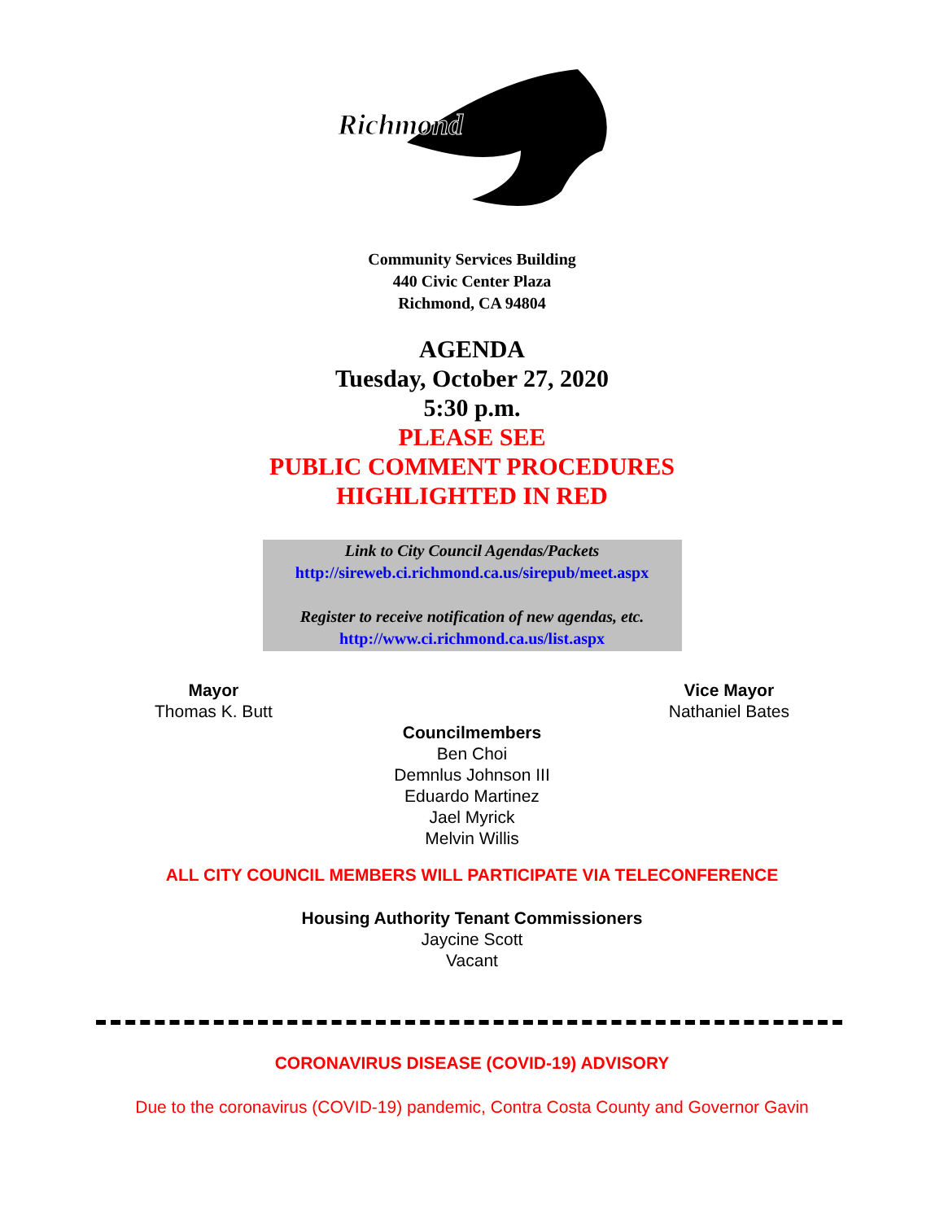Richmond
Community Services Building
440 Civic Center Plaza
Richmond, CA 94804
AGENDA
Tuesday, October 27, 2020
5:30 p.m.
PLEASE SEE
PUBLIC COMMENT PROCEDURES
HIGHLIGHTED IN RED
Link to City Council Agendas/Packets
http://sireweb.ci.richmond.ca.us/sirepub/meet.aspx
Register to receive notification of new agendas, etc.
http://www.ci.richmond.ca.us/list.aspx
Mayor
Thomas K. Butt
Vice Mayor
Nathaniel Bates
Councilmembers
Ben Choi
Demnlus Johnson III
Eduardo Martinez
Jael Myrick
Melvin Willis
ALL CITY COUNCIL MEMBERS WILL PARTICIPATE VIA TELECONFERENCE
Housing Authority Tenant Commissioners
Jaycine Scott
Vacant
CORONAVIRUS DISEASE (COVID-19) ADVISORY
Due to the coronavirus (COVID-19) pandemic, Contra Costa County and Governor Gavin